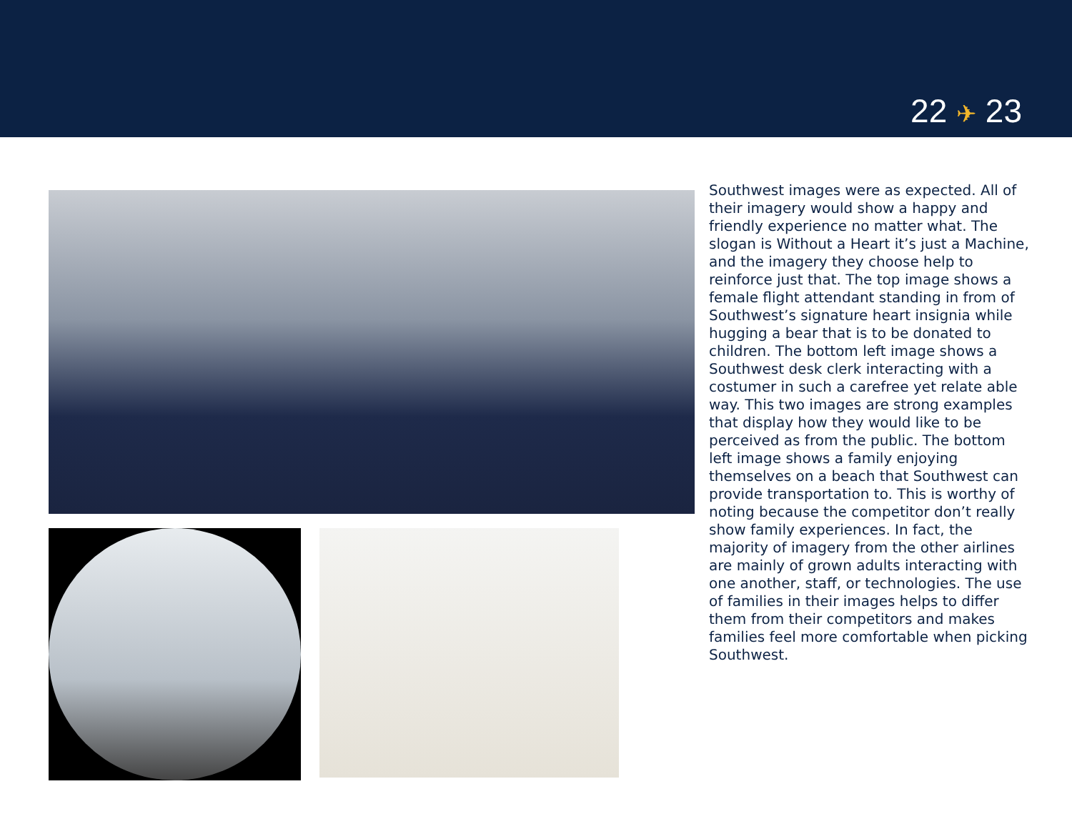22 ✈ 23
Southwest images were as expected. All of their imagery would show a happy and friendly experience no matter what. The slogan is Without a Heart it’s just a Machine, and the imagery they choose help to reinforce just that. The top image shows a female flight attendant standing in from of Southwest’s signature heart insignia while hugging a bear that is to be donated to children. The bottom left image shows a Southwest desk clerk interacting with a costumer in such a carefree yet relate able way. This two images are strong examples that display how they would like to be perceived as from the public. The bottom left image shows a family enjoying themselves on a beach that Southwest can provide transportation to. This is worthy of noting because the competitor don’t really show family experiences. In fact, the majority of imagery from the other airlines are mainly of grown adults interacting with one another, staff, or technologies. The use of families in their images helps to differ them from their competitors and makes families feel more comfortable when picking Southwest.